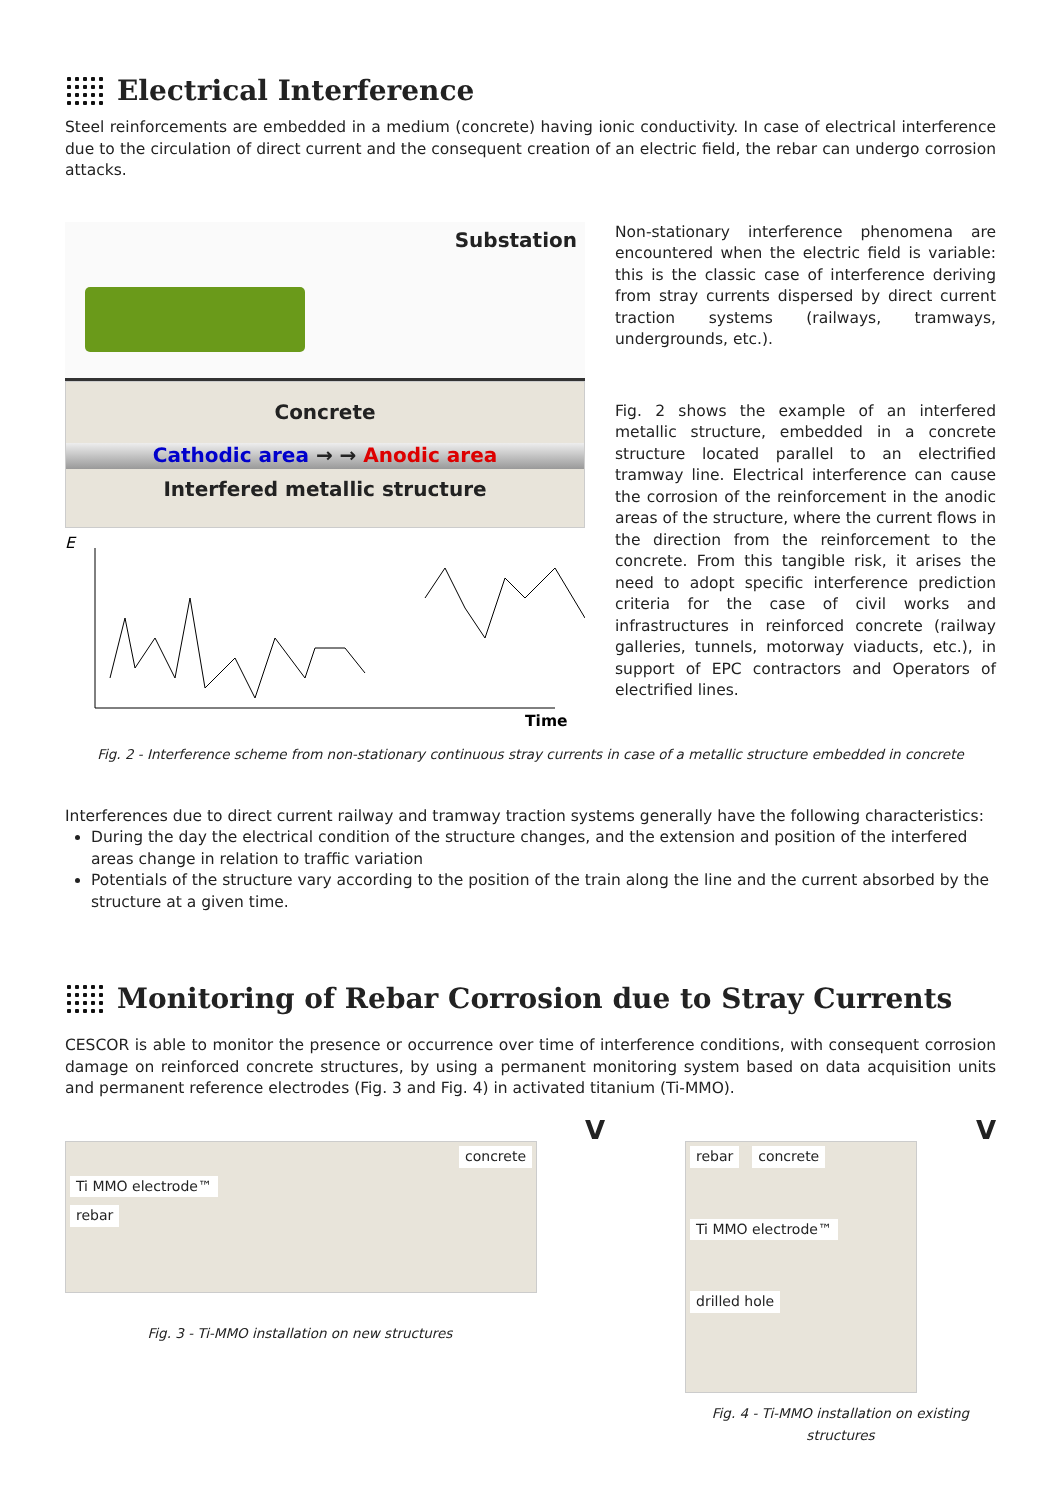Electrical Interference
Steel reinforcements are embedded in a medium (concrete) having ionic conductivity. In case of electrical interference due to the circulation of direct current and the consequent creation of an electric field, the rebar can undergo corrosion attacks.
Substation
Concrete
Cathodic area → → Anodic area
Interfered metallic structure
E
Time
Non-stationary interference phenomena are encountered when the electric field is variable: this is the classic case of interference deriving from stray currents dispersed by direct current traction systems (railways, tramways, undergrounds, etc.).
Fig. 2 shows the example of an interfered metallic structure, embedded in a concrete structure located parallel to an electrified tramway line. Electrical interference can cause the corrosion of the reinforcement in the anodic areas of the structure, where the current flows in the direction from the reinforcement to the concrete. From this tangible risk, it arises the need to adopt specific interference prediction criteria for the case of civil works and infrastructures in reinforced concrete (railway galleries, tunnels, motorway viaducts, etc.), in support of EPC contractors and Operators of electrified lines.
Fig. 2 - Interference scheme from non-stationary continuous stray currents in case of a metallic structure embedded in concrete
Interferences due to direct current railway and tramway traction systems generally have the following characteristics:
During the day the electrical condition of the structure changes, and the extension and position of the interfered areas change in relation to traffic variation
Potentials of the structure vary according to the position of the train along the line and the current absorbed by the structure at a given time.
Monitoring of Rebar Corrosion due to Stray Currents
CESCOR is able to monitor the presence or occurrence over time of interference conditions, with consequent corrosion damage on reinforced concrete structures, by using a permanent monitoring system based on data acquisition units and permanent reference electrodes (Fig. 3 and Fig. 4) in activated titanium (Ti-MMO).
V
concrete
Ti MMO electrode™
rebar
Fig. 3 - Ti-MMO installation on new structures
V
rebar concrete
Ti MMO electrode™
drilled hole
Fig. 4 - Ti-MMO installation on existing structures